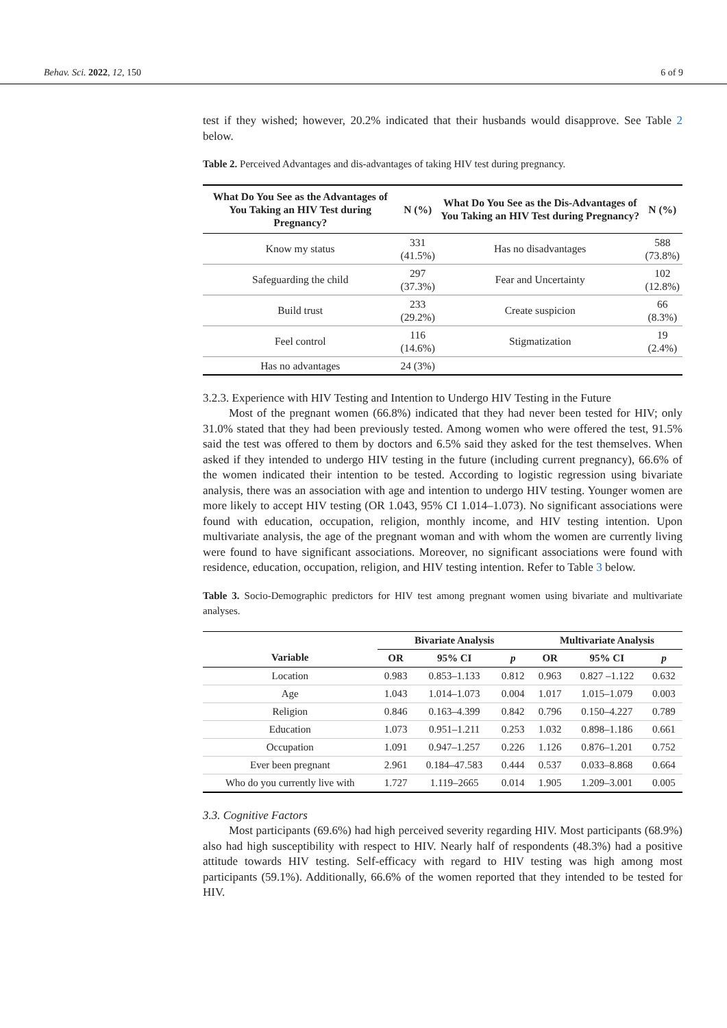Behav. Sci. 2022, 12, 150 6 of 9
test if they wished; however, 20.2% indicated that their husbands would disapprove. See Table 2 below.
Table 2. Perceived Advantages and dis-advantages of taking HIV test during pregnancy.
| What Do You See as the Advantages of You Taking an HIV Test during Pregnancy? | N (%) | What Do You See as the Dis-Advantages of You Taking an HIV Test during Pregnancy? | N (%) |
| --- | --- | --- | --- |
| Know my status | 331 (41.5%) | Has no disadvantages | 588 (73.8%) |
| Safeguarding the child | 297 (37.3%) | Fear and Uncertainty | 102 (12.8%) |
| Build trust | 233 (29.2%) | Create suspicion | 66 (8.3%) |
| Feel control | 116 (14.6%) | Stigmatization | 19 (2.4%) |
| Has no advantages | 24 (3%) | | |
3.2.3. Experience with HIV Testing and Intention to Undergo HIV Testing in the Future
Most of the pregnant women (66.8%) indicated that they had never been tested for HIV; only 31.0% stated that they had been previously tested. Among women who were offered the test, 91.5% said the test was offered to them by doctors and 6.5% said they asked for the test themselves. When asked if they intended to undergo HIV testing in the future (including current pregnancy), 66.6% of the women indicated their intention to be tested. According to logistic regression using bivariate analysis, there was an association with age and intention to undergo HIV testing. Younger women are more likely to accept HIV testing (OR 1.043, 95% CI 1.014–1.073). No significant associations were found with education, occupation, religion, monthly income, and HIV testing intention. Upon multivariate analysis, the age of the pregnant woman and with whom the women are currently living were found to have significant associations. Moreover, no significant associations were found with residence, education, occupation, religion, and HIV testing intention. Refer to Table 3 below.
Table 3. Socio-Demographic predictors for HIV test among pregnant women using bivariate and multivariate analyses.
| | Bivariate Analysis | | | Multivariate Analysis | | |
| --- | --- | --- | --- | --- | --- | --- |
| Variable | OR | 95% CI | p | OR | 95% CI | p |
| Location | 0.983 | 0.853–1.133 | 0.812 | 0.963 | 0.827 –1.122 | 0.632 |
| Age | 1.043 | 1.014–1.073 | 0.004 | 1.017 | 1.015–1.079 | 0.003 |
| Religion | 0.846 | 0.163–4.399 | 0.842 | 0.796 | 0.150–4.227 | 0.789 |
| Education | 1.073 | 0.951–1.211 | 0.253 | 1.032 | 0.898–1.186 | 0.661 |
| Occupation | 1.091 | 0.947–1.257 | 0.226 | 1.126 | 0.876–1.201 | 0.752 |
| Ever been pregnant | 2.961 | 0.184–47.583 | 0.444 | 0.537 | 0.033–8.868 | 0.664 |
| Who do you currently live with | 1.727 | 1.119–2665 | 0.014 | 1.905 | 1.209–3.001 | 0.005 |
3.3. Cognitive Factors
Most participants (69.6%) had high perceived severity regarding HIV. Most participants (68.9%) also had high susceptibility with respect to HIV. Nearly half of respondents (48.3%) had a positive attitude towards HIV testing. Self-efficacy with regard to HIV testing was high among most participants (59.1%). Additionally, 66.6% of the women reported that they intended to be tested for HIV.